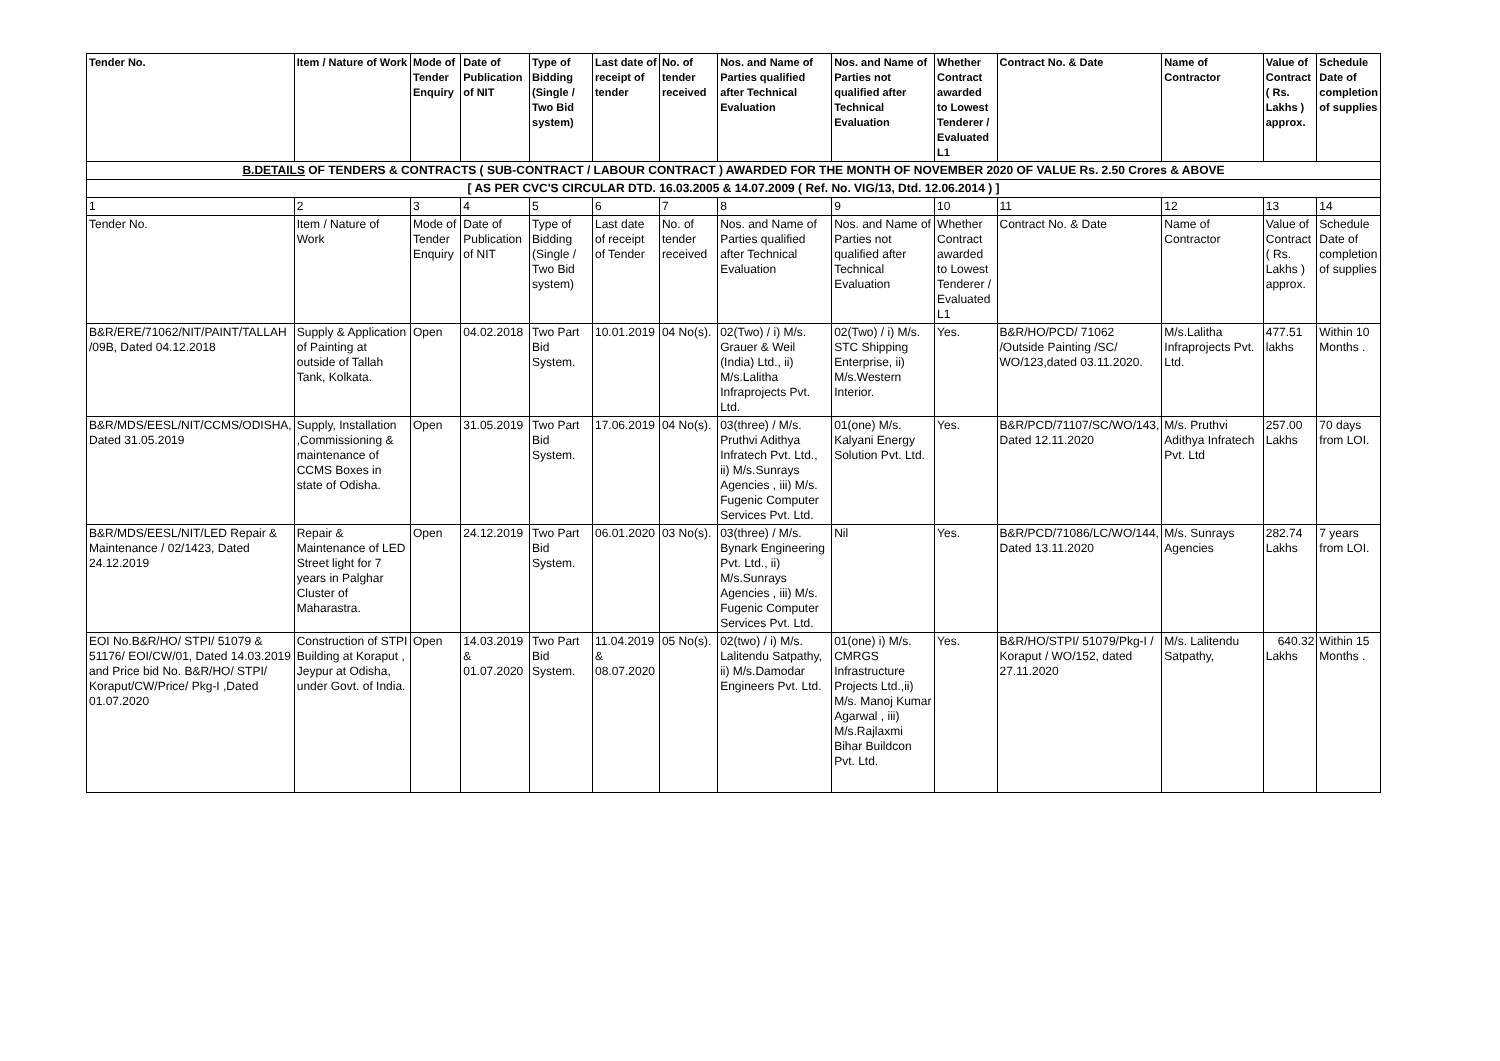| Tender No. | Item / Nature of Work | Mode of Tender Enquiry | Date of Publication of NIT | Type of Bidding (Single / Two Bid system) | Last date of receipt of tender | No. of tender received | Nos. and Name of Parties qualified after Technical Evaluation | Nos. and Name of Parties not qualified after Technical Evaluation | Whether Contract awarded to Lowest Tenderer / Evaluated L1 | Contract No. & Date | Name of Contractor | Value of Contract ( Rs. Lakhs ) approx. | Schedule Date of completion of supplies |
| --- | --- | --- | --- | --- | --- | --- | --- | --- | --- | --- | --- | --- | --- |
| B.DETAILS OF TENDERS & CONTRACTS ( SUB-CONTRACT / LABOUR CONTRACT ) AWARDED FOR THE MONTH OF NOVEMBER 2020 OF VALUE Rs. 2.50 Crores & ABOVE | | | | | | | | | | | | | |
| [ AS PER CVC'S CIRCULAR DTD. 16.03.2005 & 14.07.2009 ( Ref. No. VIG/13, Dtd. 12.06.2014 ) ] | | | | | | | | | | | | | |
| 1 | 2 | 3 | 4 | 5 | 6 | 7 | 8 | 9 | 10 | 11 | 12 | 13 | 14 |
| Tender No. | Item / Nature of Work | Mode of Tender Enquiry | Date of Publication of NIT | Type of Bidding (Single / Two Bid system) | Last date of receipt of Tender | No. of tender received | Nos. and Name of Parties qualified after Technical Evaluation | Nos. and Name of Parties not qualified after Technical Evaluation | Whether Contract awarded to Lowest Tenderer / Evaluated L1 | Contract No. & Date | Name of Contractor | Value of Contract ( Rs. Lakhs ) approx. | Schedule Date of completion of supplies |
| B&R/ERE/71062/NIT/PAINT/TALLAH /09B, Dated 04.12.2018 | Supply & Application of Painting at outside of Tallah Tank, Kolkata. | Open | 04.02.2018 | Two Part Bid System. | 10.01.2019 | 04 No(s). | 02(Two) / i) M/s. Grauer & Weil (India) Ltd., ii) M/s.Lalitha Infraprojects Pvt. Ltd. | 02(Two) / i) M/s. STC Shipping Enterprise, ii) M/s.Western Interior. | Yes. | B&R/HO/PCD/ 71062 /Outside Painting /SC/ WO/123,dated 03.11.2020. | M/s.Lalitha Infraprojects Pvt. Ltd. | 477.51 lakhs | Within 10 Months . |
| B&R/MDS/EESL/NIT/CCMS/ODISHA, Dated 31.05.2019 | Supply, Installation ,Commissioning & maintenance of CCMS Boxes in state of Odisha. | Open | 31.05.2019 | Two Part Bid System. | 17.06.2019 | 04 No(s). | 03(three) / M/s. Pruthvi Adithya Infratech Pvt. Ltd., ii) M/s.Sunrays Agencies , iii) M/s. Fugenic Computer Services Pvt. Ltd. | 01(one) M/s. Kalyani Energy Solution Pvt. Ltd. | Yes. | B&R/PCD/71107/SC/WO/143, Dated 12.11.2020 | M/s. Pruthvi Adithya Infratech Pvt. Ltd | 257.00 Lakhs | 70 days from LOI. |
| B&R/MDS/EESL/NIT/LED Repair & Maintenance / 02/1423, Dated 24.12.2019 | Repair & Maintenance of LED Street light for 7 years in Palghar Cluster of Maharastra. | Open | 24.12.2019 | Two Part Bid System. | 06.01.2020 | 03 No(s). | 03(three) / M/s. Bynark Engineering Pvt. Ltd., ii) M/s.Sunrays Agencies , iii) M/s. Fugenic Computer Services Pvt. Ltd. | Nil | Yes. | B&R/PCD/71086/LC/WO/144, Dated 13.11.2020 | M/s. Sunrays Agencies | 282.74 Lakhs | 7 years from LOI. |
| EOI No.B&R/HO/ STPI/ 51079 & 51176/ EOI/CW/01, Dated 14.03.2019 and Price bid No. B&R/HO/ STPI/ Koraput/CW/Price/ Pkg-I ,Dated 01.07.2020 | Construction of STPI Building at Koraput , Jeypur at Odisha, under Govt. of India. | Open | 14.03.2019 & 01.07.2020 | Two Part Bid System. | 11.04.2019 & 08.07.2020 | 05 No(s). | 02(two) / i) M/s. Lalitendu Satpathy, ii) M/s.Damodar Engineers Pvt. Ltd. | 01(one) i) M/s. CMRGS Infrastructure Projects Ltd.,ii) M/s. Manoj Kumar Agarwal , iii) M/s.Rajlaxmi Bihar Buildcon Pvt. Ltd. | Yes. | B&R/HO/STPI/ 51079/Pkg-I / Koraput / WO/152, dated 27.11.2020 | M/s. Lalitendu Satpathy, | 640.32 Lakhs | Within 15 Months . |